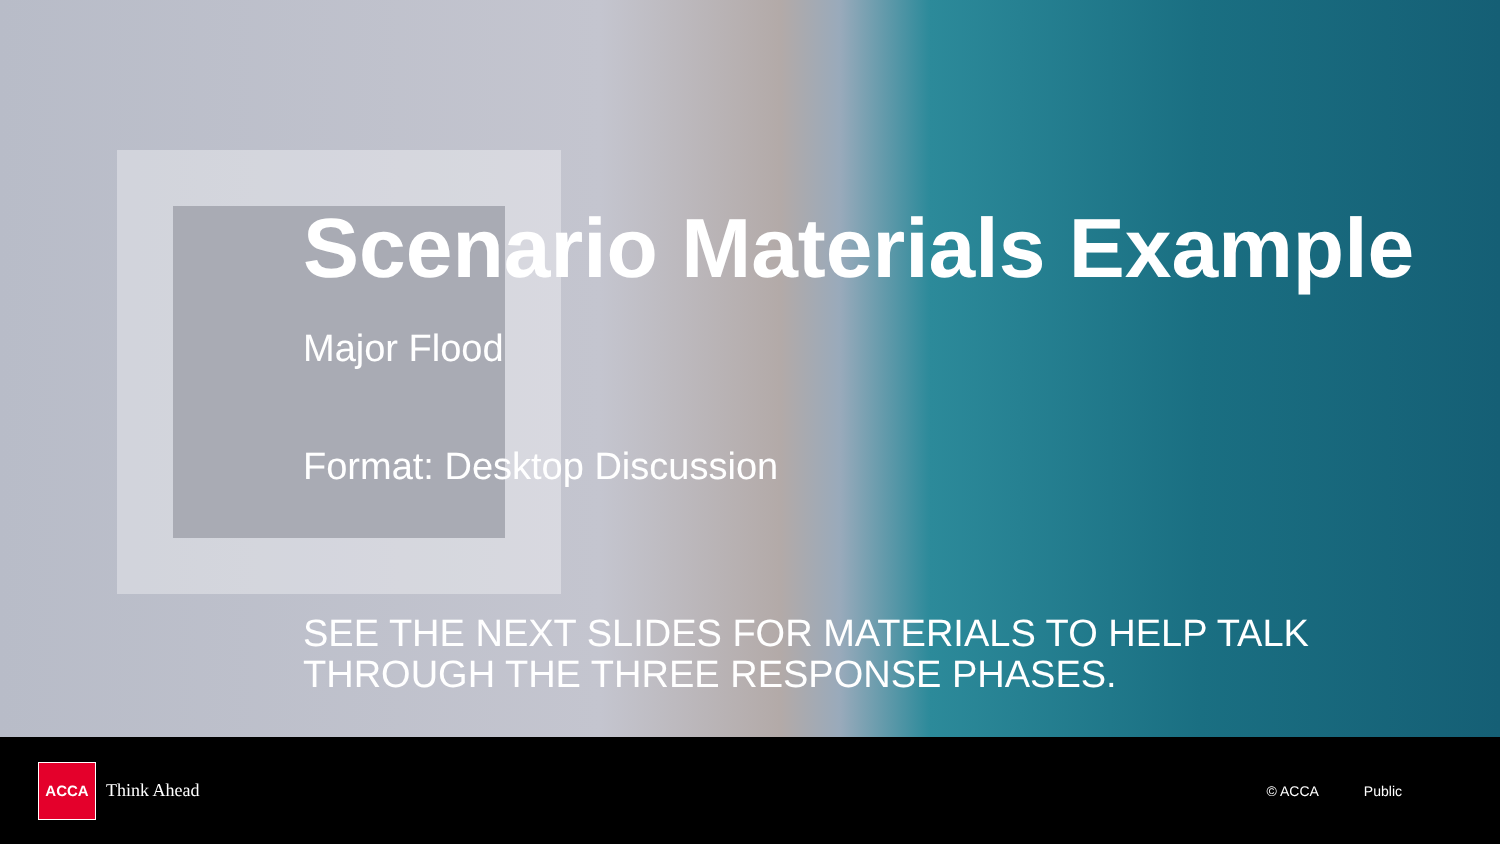Scenario Materials Example
Major Flood
Format: Desktop Discussion
SEE THE NEXT SLIDES FOR MATERIALS TO HELP TALK
THROUGH THE THREE RESPONSE PHASES.
ACCA
Think Ahead
© ACCA Public